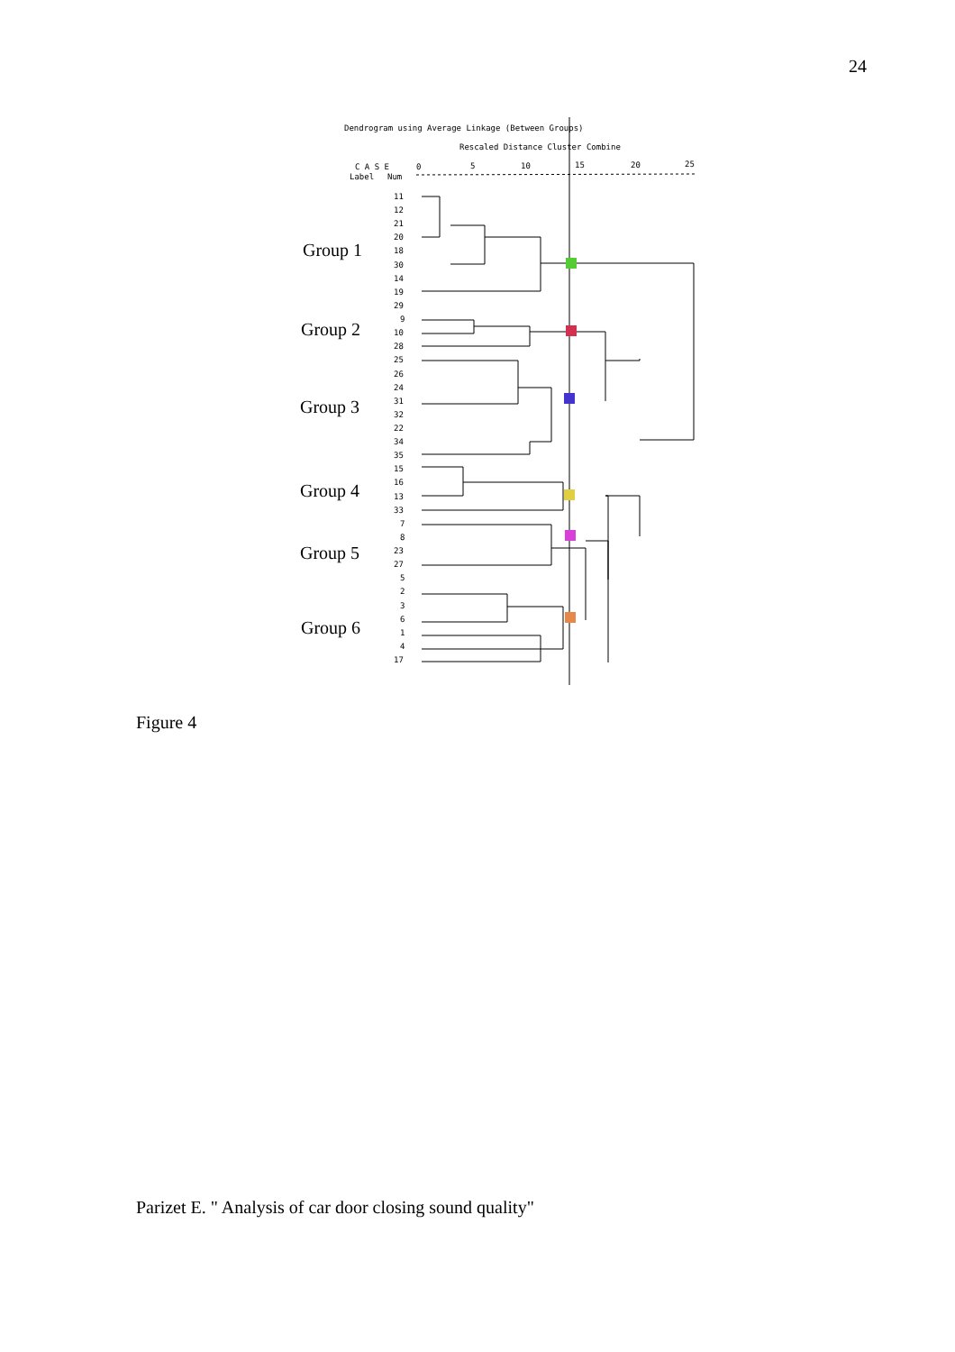24
Dendrogram using Average Linkage (Between Groups)
Rescaled Distance Cluster Combine
C A S E
Label
Num
0
5
10
15
20
25
11
12
21
20
18
30
14
19
29
9
10
28
25
26
24
31
32
22
34
35
15
16
13
33
7
8
23
27
5
2
3
6
1
4
17
Group 1
Group 2
Group 3
Group 4
Group 5
Group 6
Figure 4
Parizet E. " Analysis of car door closing sound quality"